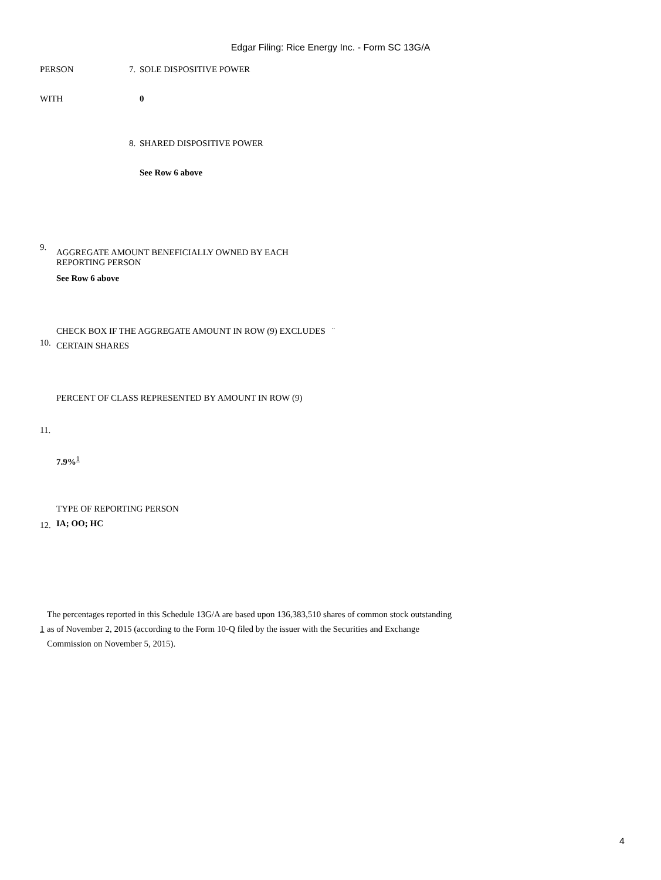Edgar Filing: Rice Energy Inc. - Form SC 13G/A
| PERSON | 7. | SOLE DISPOSITIVE POWER |
| WITH | | 0 |
| | 8. | SHARED DISPOSITIVE POWER |
| | | See Row 6 above |
| 9. | AGGREGATE AMOUNT BENEFICIALLY OWNED BY EACH REPORTING PERSON |
| | See Row 6 above |
| 10. | CHECK BOX IF THE AGGREGATE AMOUNT IN ROW (9) EXCLUDES ¨ CERTAIN SHARES |
| | PERCENT OF CLASS REPRESENTED BY AMOUNT IN ROW (9) |
| 11. | |
| | 7.9%<sup>1</sup> |
| 12. | TYPE OF REPORTING PERSON IA; OO; HC |
| 1 | The percentages reported in this Schedule 13G/A are based upon 136,383,510 shares of common stock outstanding as of November 2, 2015 (according to the Form 10-Q filed by the issuer with the Securities and Exchange Commission on November 5, 2015). |
4